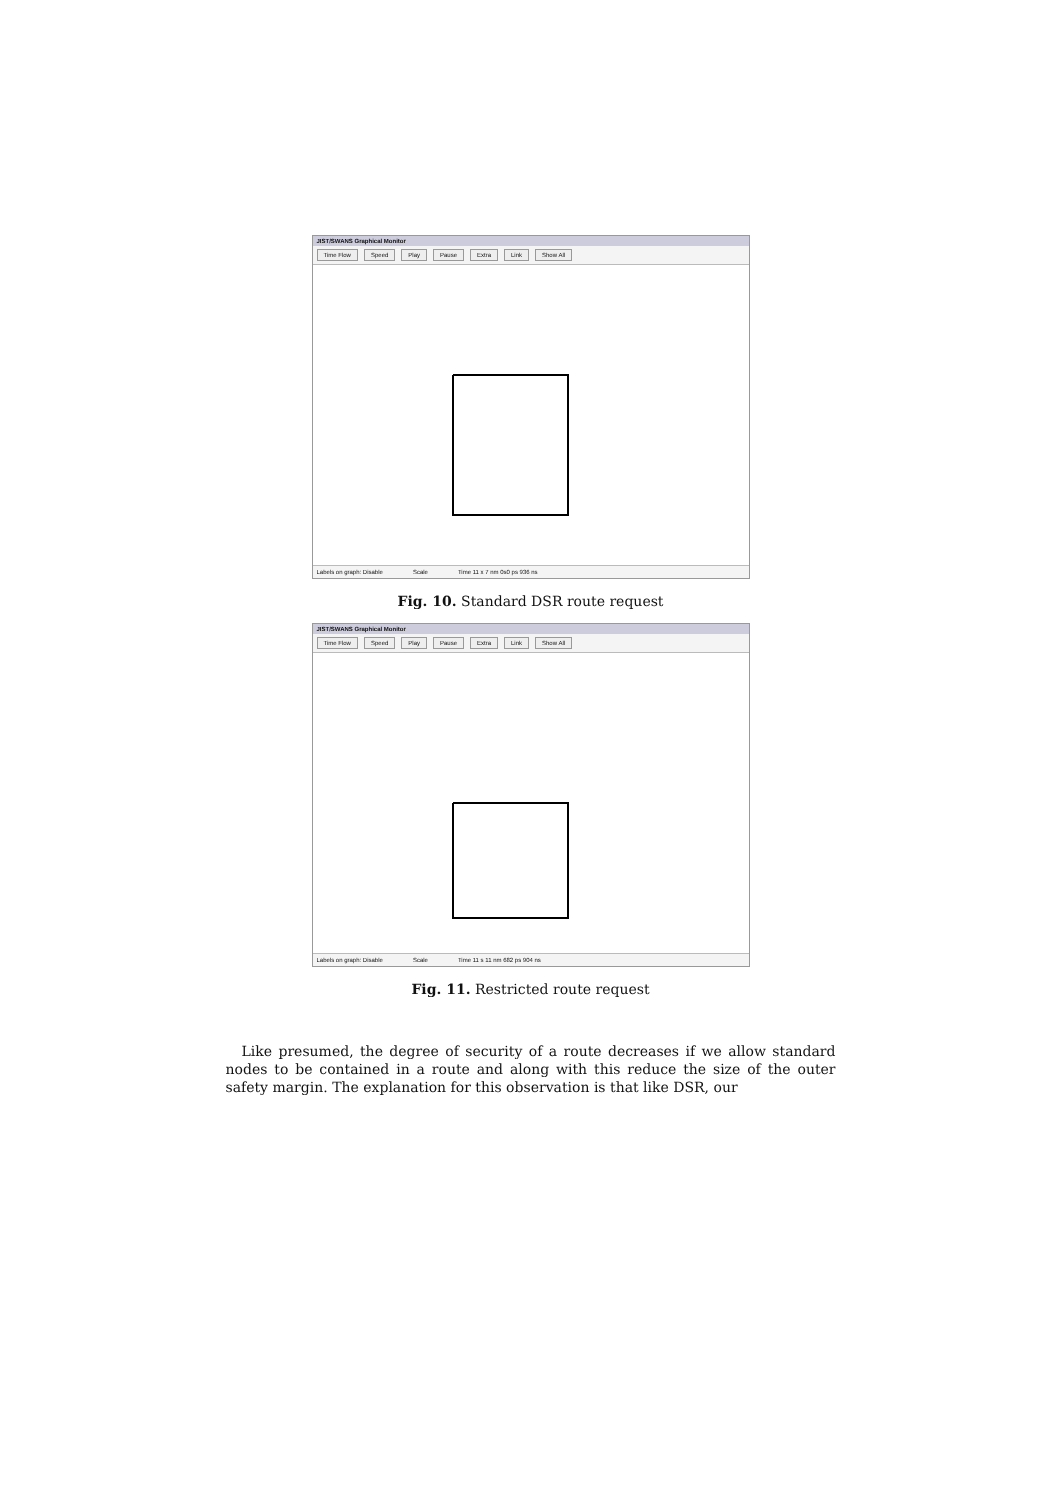JIST/SWANS Graphical Monitor
Time Flow Speed Play Pause Extra Link Show All
Labels on graph: Disable Scale Time 11 x 7 nm 0s0 ps 936 ns
Fig. 10. Standard DSR route request
JIST/SWANS Graphical Monitor
Time Flow Speed Play Pause Extra Link Show All
Labels on graph: Disable Scale Time 11 s 11 nm 682 ps 904 ns
Fig. 11. Restricted route request
Like presumed, the degree of security of a route decreases if we allow standard nodes to be contained in a route and along with this reduce the size of the outer safety margin. The explanation for this observation is that like DSR, our